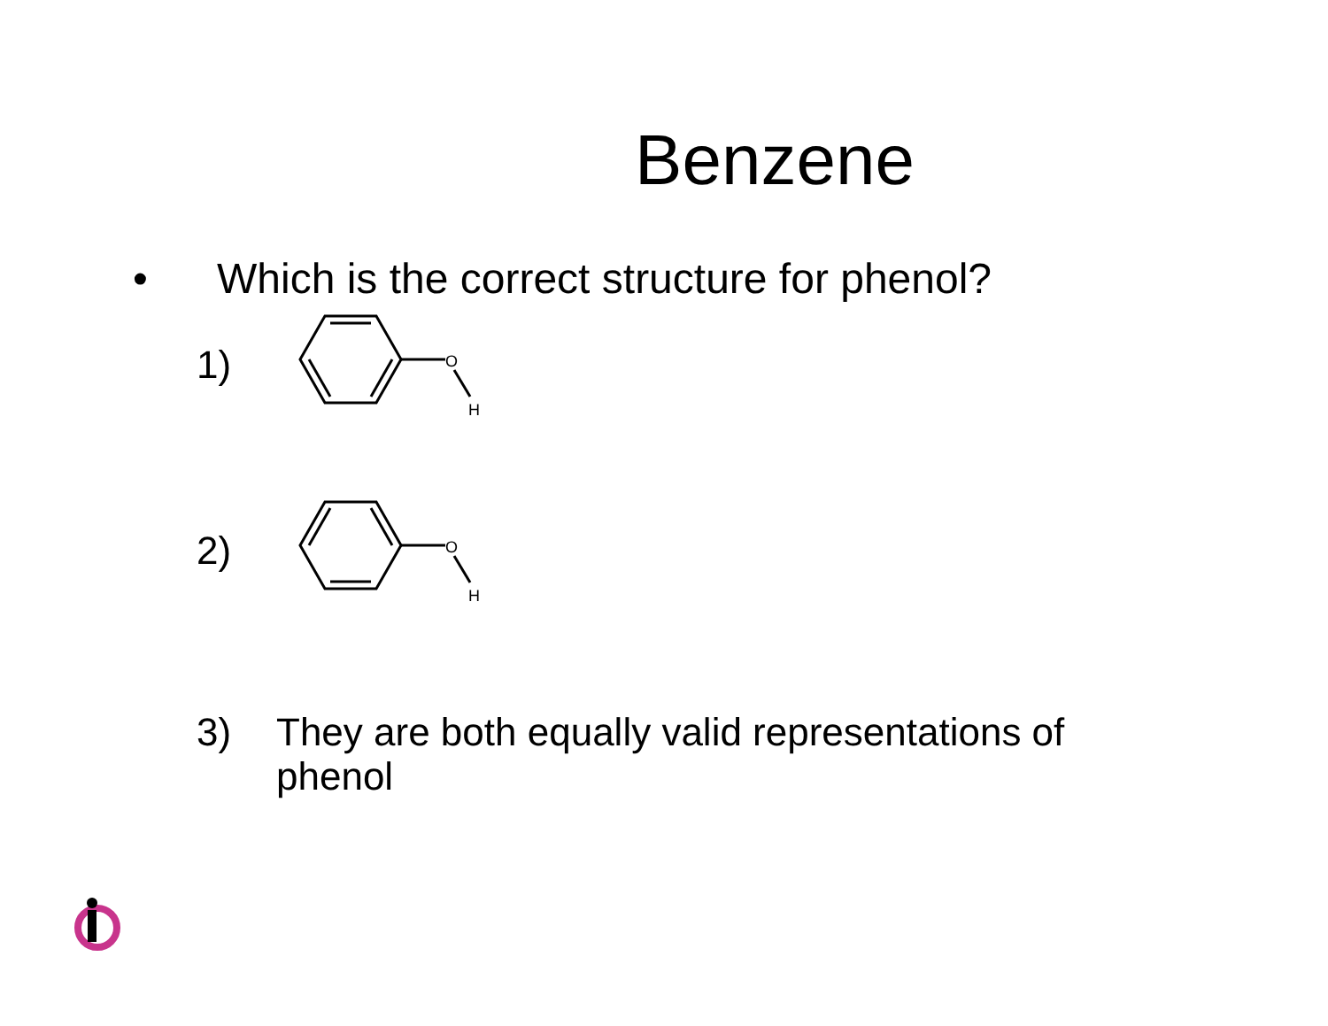Benzene
• Which is the correct structure for phenol?
1)
O
H
2)
O
H
3) They are both equally valid representations of
phenol